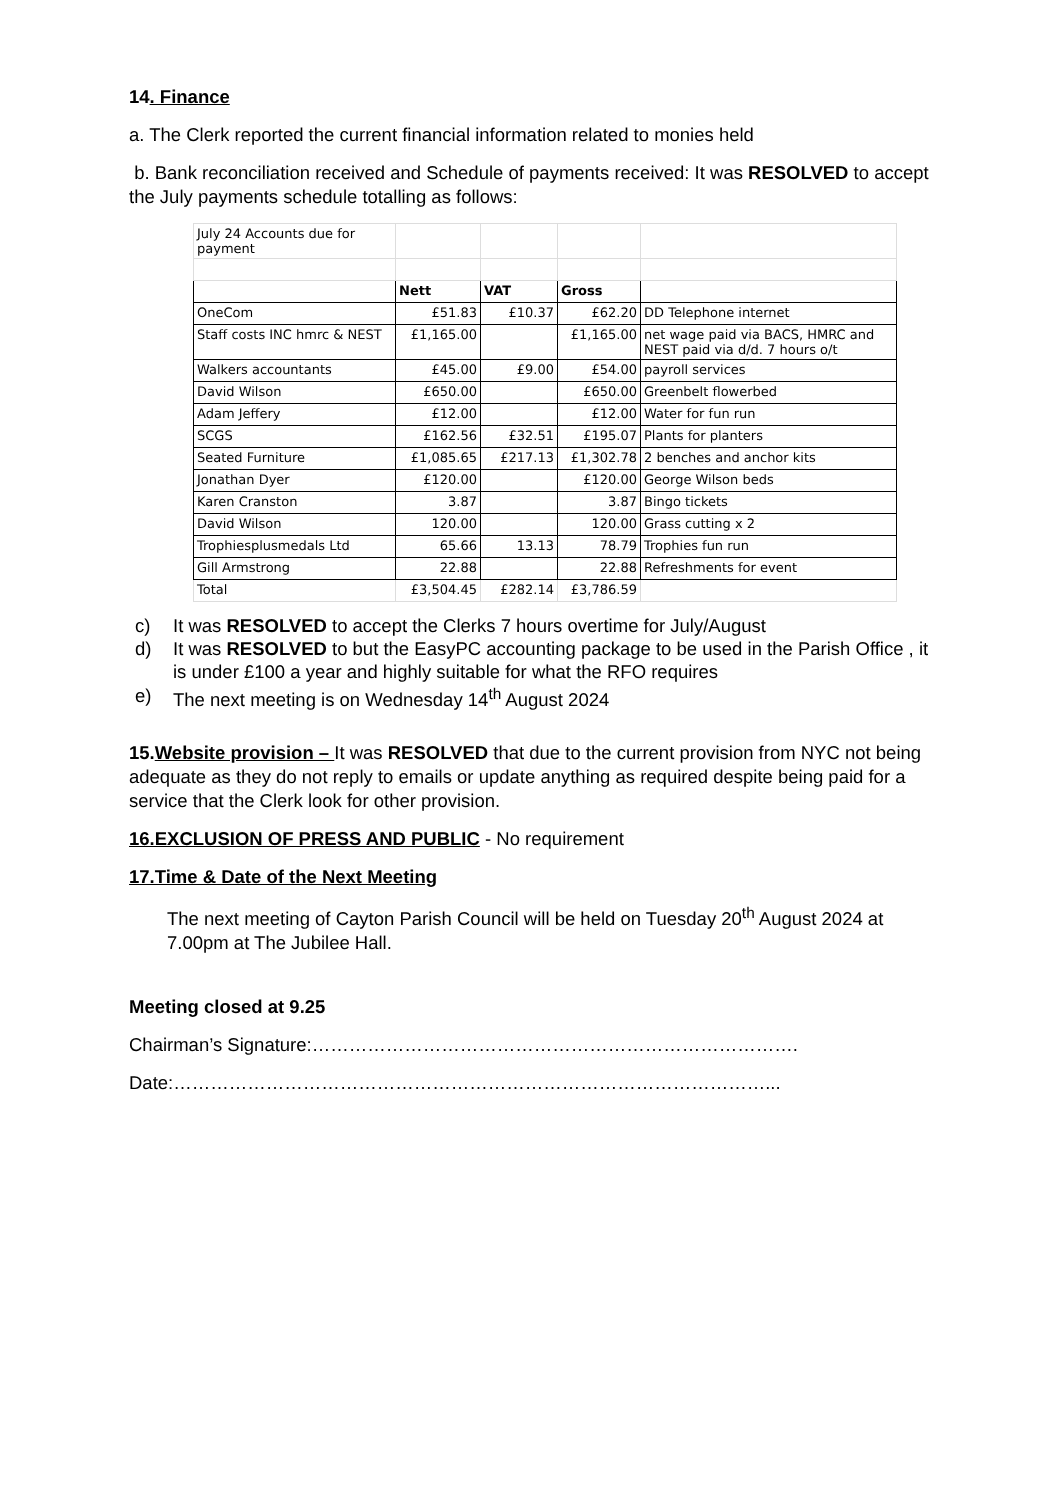14. Finance
a. The Clerk reported the current financial information related to monies held
b. Bank reconciliation received and Schedule of payments received: It was RESOLVED to accept the July payments schedule totalling as follows:
| July 24 Accounts due for payment | | | | |
| | Nett | VAT | Gross | |
| OneCom | £51.83 | £10.37 | £62.20 | DD Telephone internet |
| Staff costs INC hmrc & NEST | £1,165.00 | | £1,165.00 | net wage paid via BACS, HMRC and NEST paid via d/d. 7 hours o/t |
| Walkers accountants | £45.00 | £9.00 | £54.00 | payroll services |
| David Wilson | £650.00 | | £650.00 | Greenbelt flowerbed |
| Adam Jeffery | £12.00 | | £12.00 | Water for fun run |
| SCGS | £162.56 | £32.51 | £195.07 | Plants for planters |
| Seated Furniture | £1,085.65 | £217.13 | £1,302.78 | 2 benches and anchor kits |
| Jonathan Dyer | £120.00 | | £120.00 | George Wilson beds |
| Karen Cranston | 3.87 | | 3.87 | Bingo tickets |
| David Wilson | 120.00 | | 120.00 | Grass cutting x 2 |
| Trophiesplusmedals Ltd | 65.66 | 13.13 | 78.79 | Trophies fun run |
| Gill Armstrong | 22.88 | | 22.88 | Refreshments for event |
| Total | £3,504.45 | £282.14 | £3,786.59 | |
c) It was RESOLVED to accept the Clerks 7 hours overtime for July/August
d) It was RESOLVED to but the EasyPC accounting package to be used in the Parish Office , it is under £100 a year and highly suitable for what the RFO requires
e) The next meeting is on Wednesday 14<sup>th</sup> August 2024
15.Website provision – It was RESOLVED that due to the current provision from NYC not being adequate as they do not reply to emails or update anything as required despite being paid for a service that the Clerk look for other provision.
16.EXCLUSION OF PRESS AND PUBLIC - No requirement
17.Time & Date of the Next Meeting
The next meeting of Cayton Parish Council will be held on Tuesday 20<sup>th</sup> August 2024 at 7.00pm at The Jubilee Hall.
Meeting closed at 9.25
Chairman’s Signature:…………………………………………………………………….
Date:……………………………………………………………………………………...